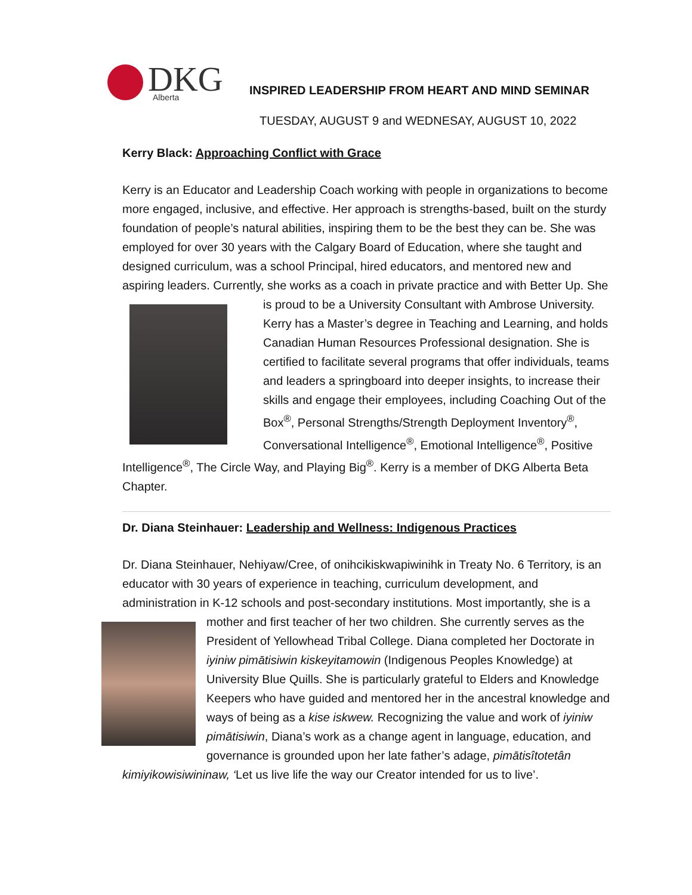DKG
Alberta
INSPIRED LEADERSHIP FROM HEART AND MIND SEMINAR
TUESDAY, AUGUST 9 and WEDNESAY, AUGUST 10, 2022
Kerry Black: Approaching Conflict with Grace
Kerry is an Educator and Leadership Coach working with people in organizations to become more engaged, inclusive, and effective. Her approach is strengths-based, built on the sturdy foundation of people’s natural abilities, inspiring them to be the best they can be. She was employed for over 30 years with the Calgary Board of Education, where she taught and designed curriculum, was a school Principal, hired educators, and mentored new and aspiring leaders. Currently, she works as a coach in private practice and with Better Up. She is proud to be a University Consultant with Ambrose University.
Kerry has a Master’s degree in Teaching and Learning, and holds Canadian Human Resources Professional designation. She is certified to facilitate several programs that offer individuals, teams and leaders a springboard into deeper insights, to increase their skills and engage their employees, including Coaching Out of the Box<sup>®</sup>, Personal Strengths/Strength Deployment Inventory<sup>®</sup>, Conversational Intelligence<sup>®</sup>, Emotional Intelligence<sup>®</sup>, Positive Intelligence<sup>®</sup>, The Circle Way, and Playing Big<sup>®</sup>. Kerry is a member of DKG Alberta Beta Chapter.
Dr. Diana Steinhauer: Leadership and Wellness: Indigenous Practices
Dr. Diana Steinhauer, Nehiyaw/Cree, of onihcikiskwapiwinihk in Treaty No. 6 Territory, is an educator with 30 years of experience in teaching, curriculum development, and administration in K-12 schools and post-secondary institutions. Most importantly, she is a mother and first teacher of her two children. She currently serves as the President of Yellowhead Tribal College. Diana completed her Doctorate in iyiniw pimātisiwin kiskeyitamowin (Indigenous Peoples Knowledge) at University Blue Quills. She is particularly grateful to Elders and Knowledge Keepers who have guided and mentored her in the ancestral knowledge and ways of being as a kise iskwew. Recognizing the value and work of iyiniw pimātisiwin, Diana’s work as a change agent in language, education, and governance is grounded upon her late father’s adage, pimātisîtotetân kimiyikowisiwininaw, ‘Let us live life the way our Creator intended for us to live’.